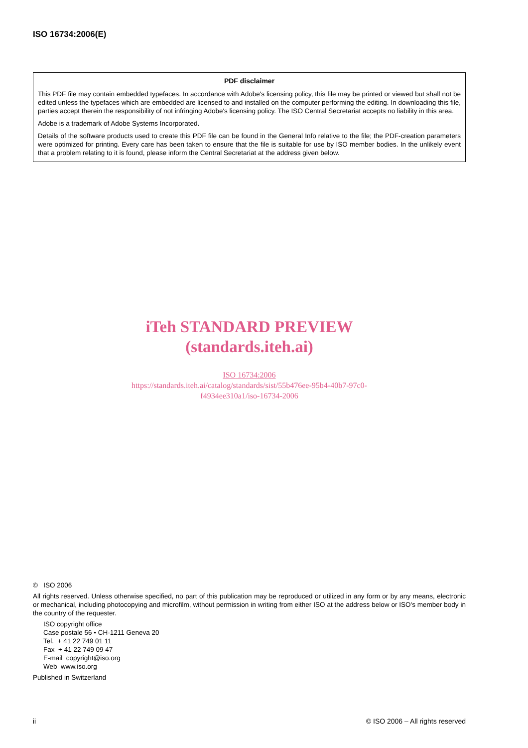ISO 16734:2006(E)
PDF disclaimer
This PDF file may contain embedded typefaces. In accordance with Adobe's licensing policy, this file may be printed or viewed but shall not be edited unless the typefaces which are embedded are licensed to and installed on the computer performing the editing. In downloading this file, parties accept therein the responsibility of not infringing Adobe's licensing policy. The ISO Central Secretariat accepts no liability in this area.
Adobe is a trademark of Adobe Systems Incorporated.
Details of the software products used to create this PDF file can be found in the General Info relative to the file; the PDF-creation parameters were optimized for printing. Every care has been taken to ensure that the file is suitable for use by ISO member bodies. In the unlikely event that a problem relating to it is found, please inform the Central Secretariat at the address given below.
iTeh STANDARD PREVIEW
(standards.iteh.ai)
ISO 16734:2006
https://standards.iteh.ai/catalog/standards/sist/55b476ee-95b4-40b7-97c0-
f4934ee310a1/iso-16734-2006
© ISO 2006
All rights reserved. Unless otherwise specified, no part of this publication may be reproduced or utilized in any form or by any means, electronic or mechanical, including photocopying and microfilm, without permission in writing from either ISO at the address below or ISO's member body in the country of the requester.
ISO copyright office
Case postale 56 • CH-1211 Geneva 20
Tel. + 41 22 749 01 11
Fax + 41 22 749 09 47
E-mail copyright@iso.org
Web www.iso.org
Published in Switzerland
ii © ISO 2006 – All rights reserved